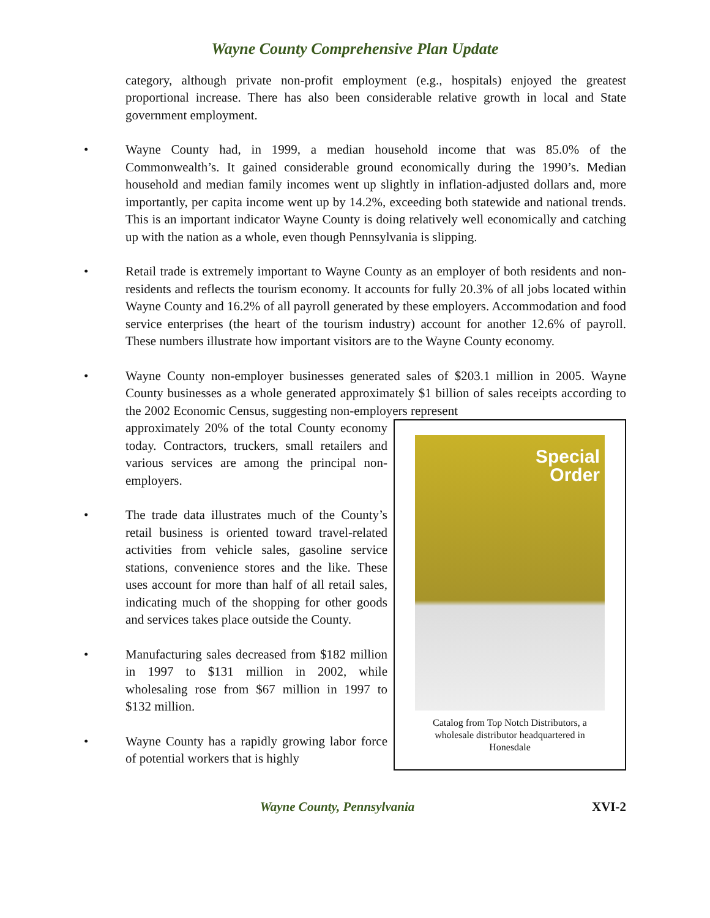Wayne County Comprehensive Plan Update
category, although private non-profit employment (e.g., hospitals) enjoyed the greatest proportional increase. There has also been considerable relative growth in local and State government employment.
• Wayne County had, in 1999, a median household income that was 85.0% of the Commonwealth’s. It gained considerable ground economically during the 1990’s. Median household and median family incomes went up slightly in inflation-adjusted dollars and, more importantly, per capita income went up by 14.2%, exceeding both statewide and national trends. This is an important indicator Wayne County is doing relatively well economically and catching up with the nation as a whole, even though Pennsylvania is slipping.
• Retail trade is extremely important to Wayne County as an employer of both residents and non-residents and reflects the tourism economy. It accounts for fully 20.3% of all jobs located within Wayne County and 16.2% of all payroll generated by these employers. Accommodation and food service enterprises (the heart of the tourism industry) account for another 12.6% of payroll. These numbers illustrate how important visitors are to the Wayne County economy.
• Wayne County non-employer businesses generated sales of $203.1 million in 2005. Wayne County businesses as a whole generated approximately $1 billion of sales receipts according to the 2002 Economic Census, suggesting non-employers represent
Special
Order
Catalog from Top Notch Distributors, a
wholesale distributor headquartered in
Honesdale
approximately 20% of the total County economy today. Contractors, truckers, small retailers and various services are among the principal non-employers.
• The trade data illustrates much of the County’s retail business is oriented toward travel-related activities from vehicle sales, gasoline service stations, convenience stores and the like. These uses account for more than half of all retail sales, indicating much of the shopping for other goods and services takes place outside the County.
• Manufacturing sales decreased from $182 million in 1997 to $131 million in 2002, while wholesaling rose from $67 million in 1997 to $132 million.
• Wayne County has a rapidly growing labor force of potential workers that is highly
Wayne County, Pennsylvania XVI-2